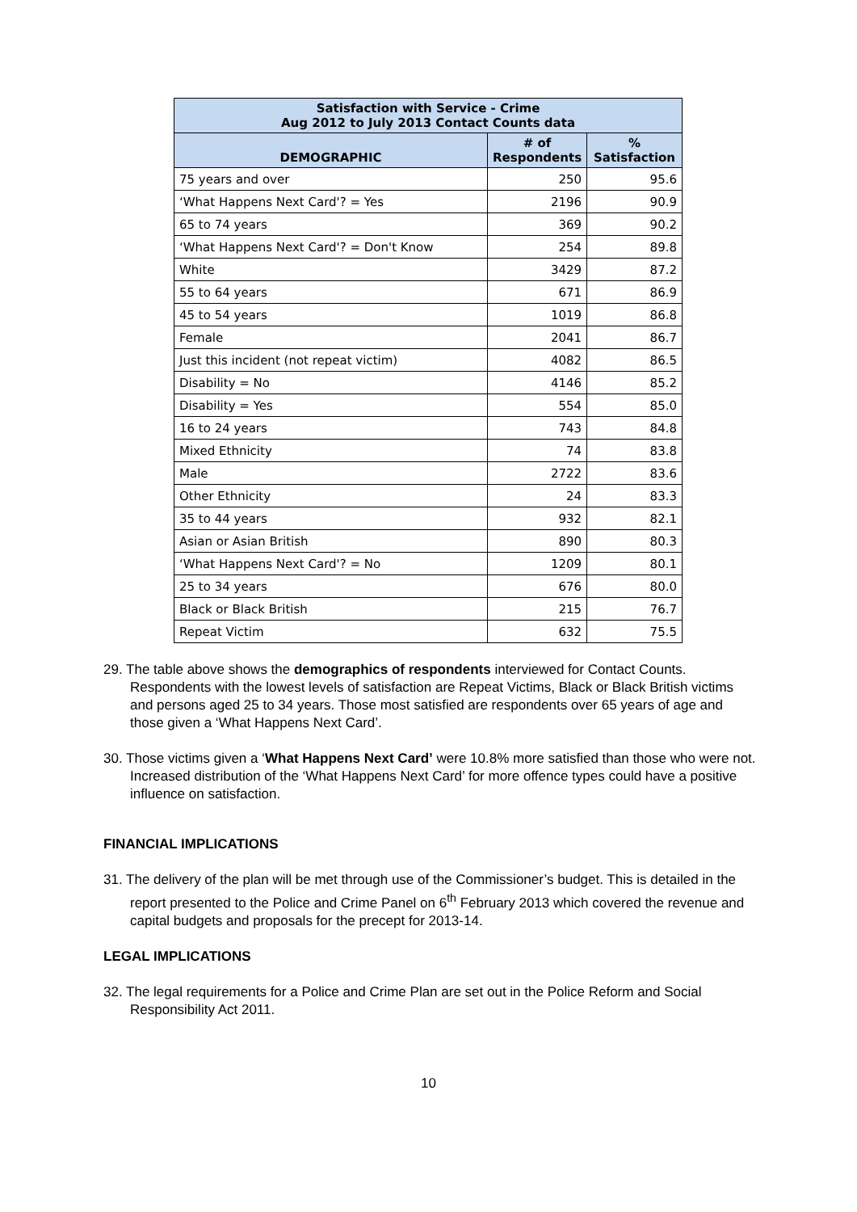| Satisfaction with Service - Crime Aug 2012 to July 2013 Contact Counts data | | |
| --- | --- | --- |
| DEMOGRAPHIC | # of Respondents | % Satisfaction |
| 75 years and over | 250 | 95.6 |
| ‘What Happens Next Card'? = Yes | 2196 | 90.9 |
| 65 to 74 years | 369 | 90.2 |
| ‘What Happens Next Card'? = Don't Know | 254 | 89.8 |
| White | 3429 | 87.2 |
| 55 to 64 years | 671 | 86.9 |
| 45 to 54 years | 1019 | 86.8 |
| Female | 2041 | 86.7 |
| Just this incident (not repeat victim) | 4082 | 86.5 |
| Disability = No | 4146 | 85.2 |
| Disability = Yes | 554 | 85.0 |
| 16 to 24 years | 743 | 84.8 |
| Mixed Ethnicity | 74 | 83.8 |
| Male | 2722 | 83.6 |
| Other Ethnicity | 24 | 83.3 |
| 35 to 44 years | 932 | 82.1 |
| Asian or Asian British | 890 | 80.3 |
| ‘What Happens Next Card'? = No | 1209 | 80.1 |
| 25 to 34 years | 676 | 80.0 |
| Black or Black British | 215 | 76.7 |
| Repeat Victim | 632 | 75.5 |
29. The table above shows the demographics of respondents interviewed for Contact Counts. Respondents with the lowest levels of satisfaction are Repeat Victims, Black or Black British victims and persons aged 25 to 34 years. Those most satisfied are respondents over 65 years of age and those given a ‘What Happens Next Card’.
30. Those victims given a ‘What Happens Next Card’ were 10.8% more satisfied than those who were not. Increased distribution of the ‘What Happens Next Card’ for more offence types could have a positive influence on satisfaction.
FINANCIAL IMPLICATIONS
31. The delivery of the plan will be met through use of the Commissioner’s budget. This is detailed in the report presented to the Police and Crime Panel on 6<sup>th</sup> February 2013 which covered the revenue and capital budgets and proposals for the precept for 2013-14.
LEGAL IMPLICATIONS
32. The legal requirements for a Police and Crime Plan are set out in the Police Reform and Social Responsibility Act 2011.
10